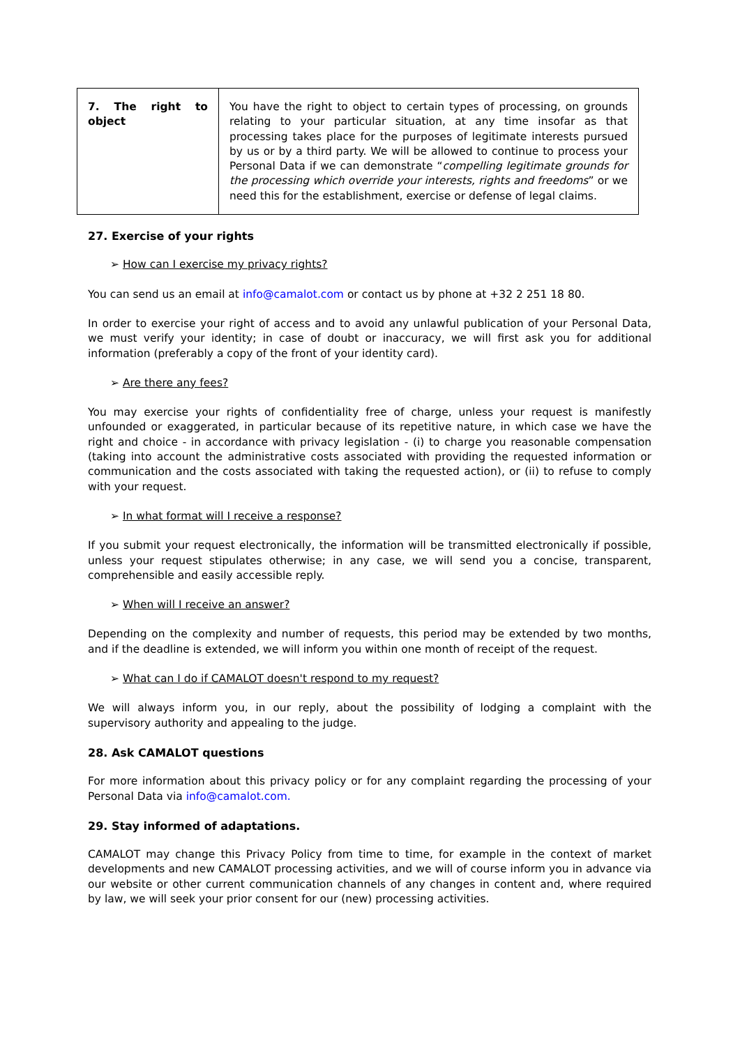| 7. The right to object | You have the right to object to certain types of processing, on grounds relating to your particular situation, at any time insofar as that processing takes place for the purposes of legitimate interests pursued by us or by a third party. We will be allowed to continue to process your Personal Data if we can demonstrate “ compelling legitimate grounds for the processing which override your interests, rights and freedoms ” or we need this for the establishment, exercise or defense of legal claims. |
27. Exercise of your rights
➢ How can I exercise my privacy rights?
You can send us an email at info@camalot.com or contact us by phone at +32 2 251 18 80.
In order to exercise your right of access and to avoid any unlawful publication of your Personal Data, we must verify your identity; in case of doubt or inaccuracy, we will first ask you for additional information (preferably a copy of the front of your identity card).
➢ Are there any fees?
You may exercise your rights of confidentiality free of charge, unless your request is manifestly unfounded or exaggerated, in particular because of its repetitive nature, in which case we have the right and choice - in accordance with privacy legislation - (i) to charge you reasonable compensation (taking into account the administrative costs associated with providing the requested information or communication and the costs associated with taking the requested action), or (ii) to refuse to comply with your request.
➢ In what format will I receive a response?
If you submit your request electronically, the information will be transmitted electronically if possible, unless your request stipulates otherwise; in any case, we will send you a concise, transparent, comprehensible and easily accessible reply.
➢ When will I receive an answer?
Depending on the complexity and number of requests, this period may be extended by two months, and if the deadline is extended, we will inform you within one month of receipt of the request.
➢ What can I do if CAMALOT doesn't respond to my request?
We will always inform you, in our reply, about the possibility of lodging a complaint with the supervisory authority and appealing to the judge.
28. Ask CAMALOT questions
For more information about this privacy policy or for any complaint regarding the processing of your Personal Data via info@camalot.com.
29. Stay informed of adaptations.
CAMALOT may change this Privacy Policy from time to time, for example in the context of market developments and new CAMALOT processing activities, and we will of course inform you in advance via our website or other current communication channels of any changes in content and, where required by law, we will seek your prior consent for our (new) processing activities.